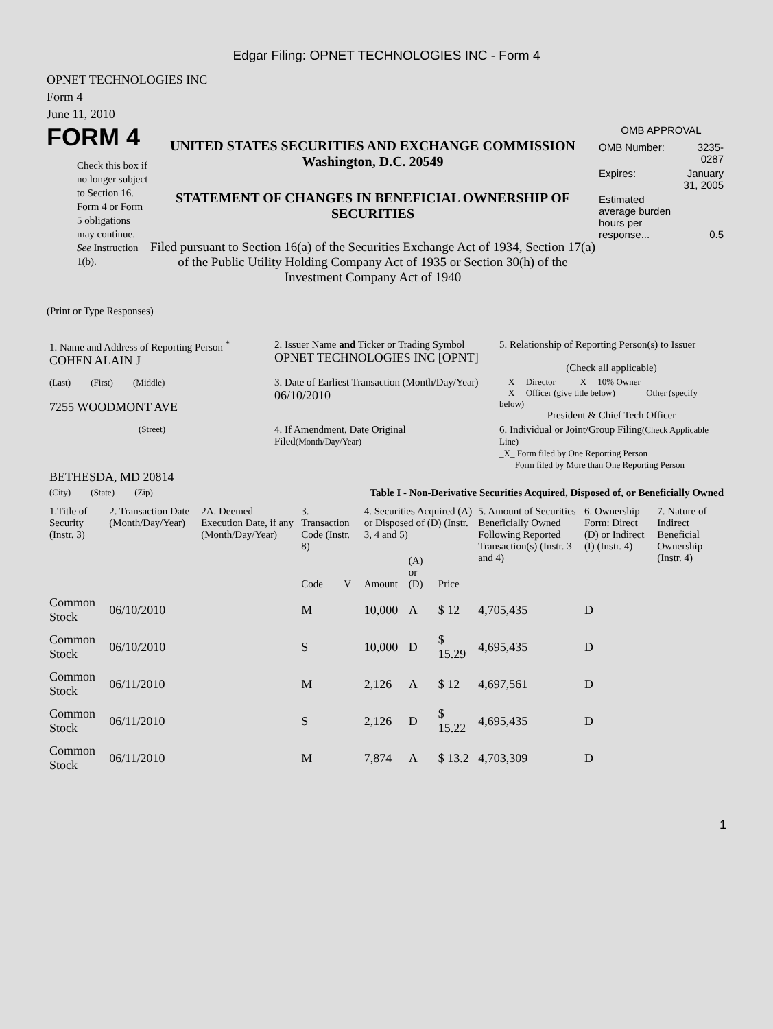Edgar Filing: OPNET TECHNOLOGIES INC - Form 4
OPNET TECHNOLOGIES INC
Form 4
June 11, 2010
FORM 4
Check this box if no longer subject to Section 16. Form 4 or Form 5 obligations may continue. See Instruction 1(b).
UNITED STATES SECURITIES AND EXCHANGE COMMISSION
Washington, D.C. 20549
STATEMENT OF CHANGES IN BENEFICIAL OWNERSHIP OF SECURITIES
Filed pursuant to Section 16(a) of the Securities Exchange Act of 1934, Section 17(a) of the Public Utility Holding Company Act of 1935 or Section 30(h) of the Investment Company Act of 1940
OMB APPROVAL
| OMB Number: | 3235-0287 |
| Expires: | January 31, 2005 |
| Estimated average burden hours per response... | 0.5 |
(Print or Type Responses)
| 1. Name and Address of Reporting Person <sup>*</sup> COHEN ALAIN J | 2. Issuer Name and Ticker or Trading Symbol OPNET TECHNOLOGIES INC [OPNT] | 5. Relationship of Reporting Person(s) to Issuer (Check all applicable) |
| (Last) (First) (Middle) 7255 WOODMONT AVE | 3. Date of Earliest Transaction (Month/Day/Year) 06/10/2010 | __X__ Director __X__ 10% Owner __X__ Officer (give title below) _____ Other (specify below) President & Chief Tech Officer |
| (Street) BETHESDA, MD 20814 | 4. If Amendment, Date Original Filed (Month/Day/Year) | 6. Individual or Joint/Group Filing (Check Applicable Line) _X_ Form filed by One Reporting Person ___ Form filed by More than One Reporting Person |
| (City) (State) (Zip) | Table I - Non-Derivative Securities Acquired, Disposed of, or Beneficially Owned | |
| 1.Title of Security (Instr. 3) | 2. Transaction Date (Month/Day/Year) | 2A. Deemed Execution Date, if any (Month/Day/Year) | 3. Transaction Code (Instr. 8) | | 4. Securities Acquired (A) or Disposed of (D) (Instr. 3, 4 and 5) | | | 5. Amount of Securities Beneficially Owned Following Reported Transaction(s) (Instr. 3 and 4) | 6. Ownership Form: Direct (D) or Indirect (I) (Instr. 4) | 7. Nature of Indirect Beneficial Ownership (Instr. 4) |
| --- | --- | --- | --- | --- | --- | --- | --- | --- | --- | --- |
| | | | Code | V | Amount | (A) or (D) | Price | | | |
| Common Stock | 06/10/2010 | | M | | 10,000 | A | $ 12 | 4,705,435 | D | |
| Common Stock | 06/10/2010 | | S | | 10,000 | D | $ 15.29 | 4,695,435 | D | |
| Common Stock | 06/11/2010 | | M | | 2,126 | A | $ 12 | 4,697,561 | D | |
| Common Stock | 06/11/2010 | | S | | 2,126 | D | $ 15.22 | 4,695,435 | D | |
| Common Stock | 06/11/2010 | | M | | 7,874 | A | $ 13.2 | 4,703,309 | D | |
1